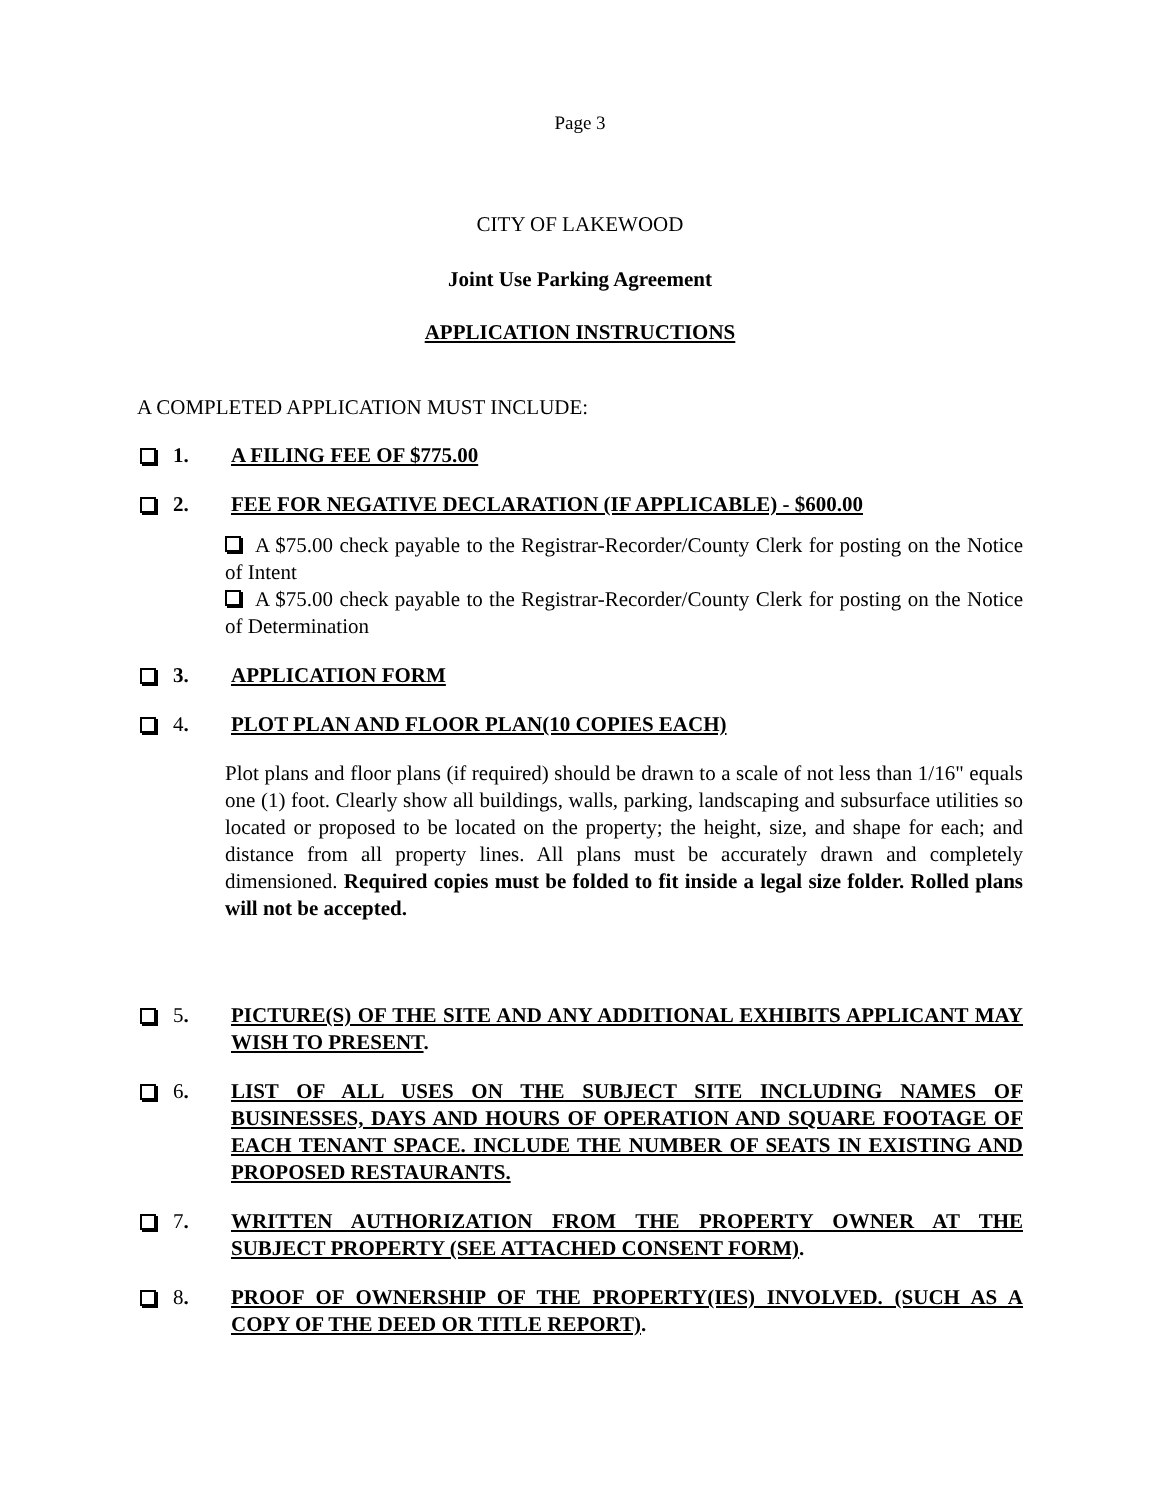Page 3
CITY OF LAKEWOOD
Joint Use Parking Agreement
APPLICATION INSTRUCTIONS
A COMPLETED APPLICATION MUST INCLUDE:
1. A FILING FEE OF $775.00
2. FEE FOR NEGATIVE DECLARATION (IF APPLICABLE) - $600.00
A $75.00 check payable to the Registrar-Recorder/County Clerk for posting on the Notice of Intent
A $75.00 check payable to the Registrar-Recorder/County Clerk for posting on the Notice of Determination
3. APPLICATION FORM
4. PLOT PLAN AND FLOOR PLAN(10 COPIES EACH)
Plot plans and floor plans (if required) should be drawn to a scale of not less than 1/16" equals one (1) foot. Clearly show all buildings, walls, parking, landscaping and subsurface utilities so located or proposed to be located on the property; the height, size, and shape for each; and distance from all property lines. All plans must be accurately drawn and completely dimensioned. Required copies must be folded to fit inside a legal size folder. Rolled plans will not be accepted.
5. PICTURE(S) OF THE SITE AND ANY ADDITIONAL EXHIBITS APPLICANT MAY WISH TO PRESENT.
6. LIST OF ALL USES ON THE SUBJECT SITE INCLUDING NAMES OF BUSINESSES, DAYS AND HOURS OF OPERATION AND SQUARE FOOTAGE OF EACH TENANT SPACE. INCLUDE THE NUMBER OF SEATS IN EXISTING AND PROPOSED RESTAURANTS.
7. WRITTEN AUTHORIZATION FROM THE PROPERTY OWNER AT THE SUBJECT PROPERTY (SEE ATTACHED CONSENT FORM).
8. PROOF OF OWNERSHIP OF THE PROPERTY(IES) INVOLVED. (SUCH AS A COPY OF THE DEED OR TITLE REPORT).